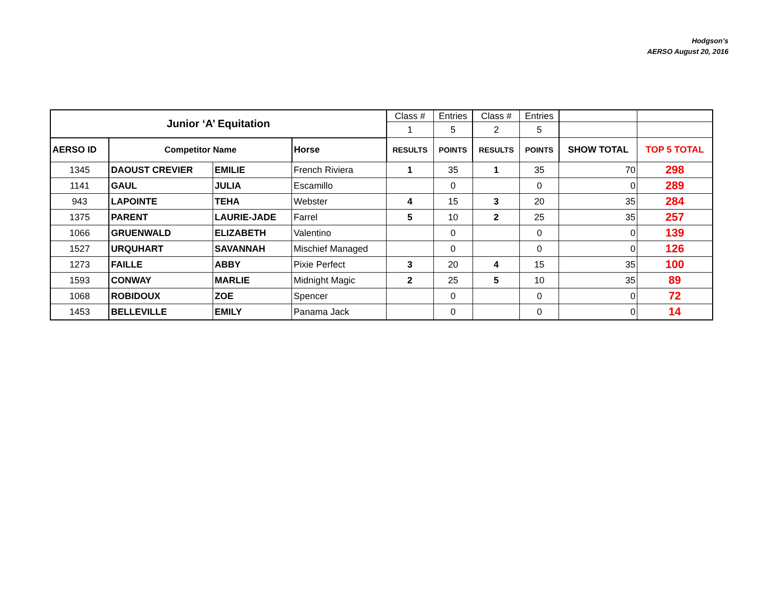Hodgson’s
AERSO August 20, 2016
| Junior ‘A’ Equitation | | | | Class # | Entries | Class # | Entries | | |
| --- | --- | --- | --- | --- | --- | --- | --- | --- | --- |
| | | | | 1 | 5 | 2 | 5 | | |
| AERSO ID | Competitor Name | | Horse | RESULTS | POINTS | RESULTS | POINTS | SHOW TOTAL | TOP 5 TOTAL |
| 1345 | DAOUST CREVIER | EMILIE | French Riviera | 1 | 35 | 1 | 35 | 70 | 298 |
| 1141 | GAUL | JULIA | Escamillo | | 0 | | 0 | 0 | 289 |
| 943 | LAPOINTE | TEHA | Webster | 4 | 15 | 3 | 20 | 35 | 284 |
| 1375 | PARENT | LAURIE-JADE | Farrel | 5 | 10 | 2 | 25 | 35 | 257 |
| 1066 | GRUENWALD | ELIZABETH | Valentino | | 0 | | 0 | 0 | 139 |
| 1527 | URQUHART | SAVANNAH | Mischief Managed | | 0 | | 0 | 0 | 126 |
| 1273 | FAILLE | ABBY | Pixie Perfect | 3 | 20 | 4 | 15 | 35 | 100 |
| 1593 | CONWAY | MARLIE | Midnight Magic | 2 | 25 | 5 | 10 | 35 | 89 |
| 1068 | ROBIDOUX | ZOE | Spencer | | 0 | | 0 | 0 | 72 |
| 1453 | BELLEVILLE | EMILY | Panama Jack | | 0 | | 0 | 0 | 14 |